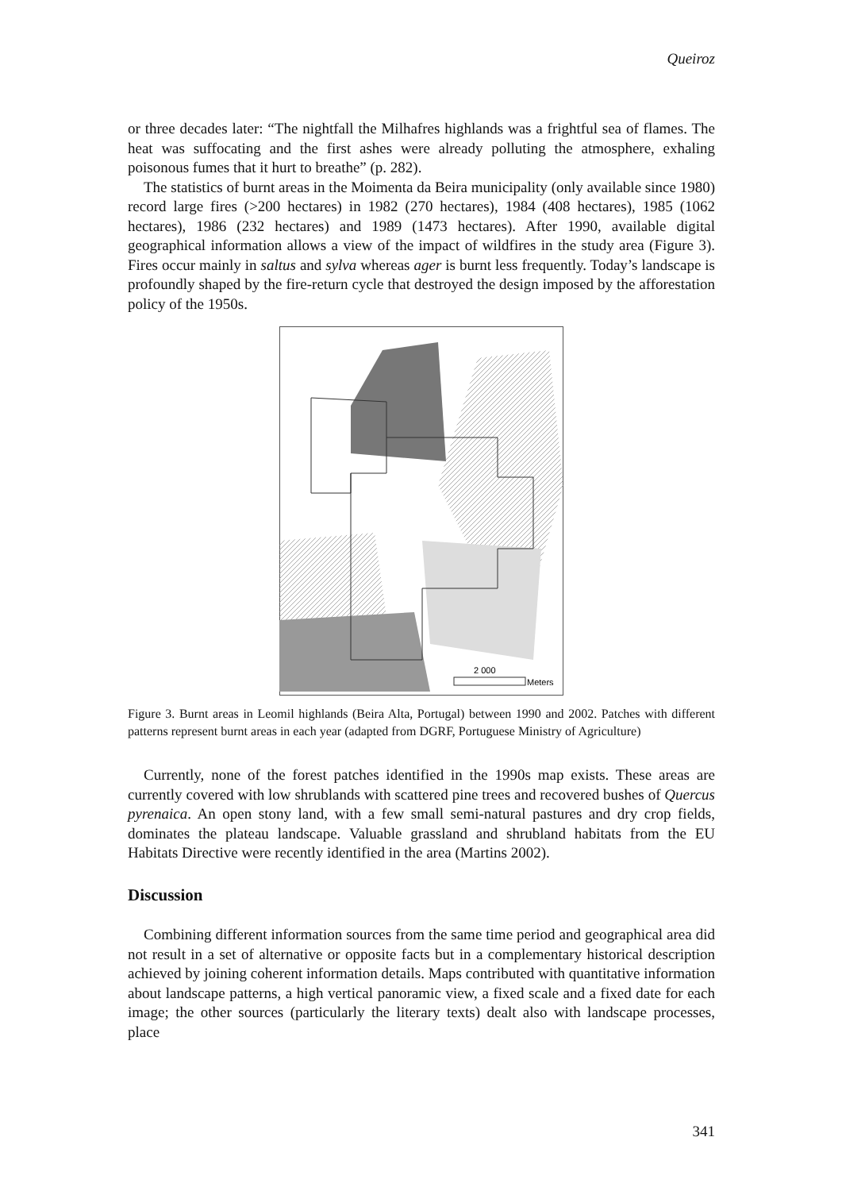Queiroz
or three decades later: “The nightfall the Milhafres highlands was a frightful sea of flames. The heat was suffocating and the first ashes were already polluting the atmosphere, exhaling poisonous fumes that it hurt to breathe” (p. 282).
The statistics of burnt areas in the Moimenta da Beira municipality (only available since 1980) record large fires (>200 hectares) in 1982 (270 hectares), 1984 (408 hectares), 1985 (1062 hectares), 1986 (232 hectares) and 1989 (1473 hectares). After 1990, available digital geographical information allows a view of the impact of wildfires in the study area (Figure 3). Fires occur mainly in saltus and sylva whereas ager is burnt less frequently. Today’s landscape is profoundly shaped by the fire-return cycle that destroyed the design imposed by the afforestation policy of the 1950s.
2 000
Meters
Figure 3. Burnt areas in Leomil highlands (Beira Alta, Portugal) between 1990 and 2002. Patches with different patterns represent burnt areas in each year (adapted from DGRF, Portuguese Ministry of Agriculture)
Currently, none of the forest patches identified in the 1990s map exists. These areas are currently covered with low shrublands with scattered pine trees and recovered bushes of Quercus pyrenaica. An open stony land, with a few small semi-natural pastures and dry crop fields, dominates the plateau landscape. Valuable grassland and shrubland habitats from the EU Habitats Directive were recently identified in the area (Martins 2002).
Discussion
Combining different information sources from the same time period and geographical area did not result in a set of alternative or opposite facts but in a complementary historical description achieved by joining coherent information details. Maps contributed with quantitative information about landscape patterns, a high vertical panoramic view, a fixed scale and a fixed date for each image; the other sources (particularly the literary texts) dealt also with landscape processes, place
341